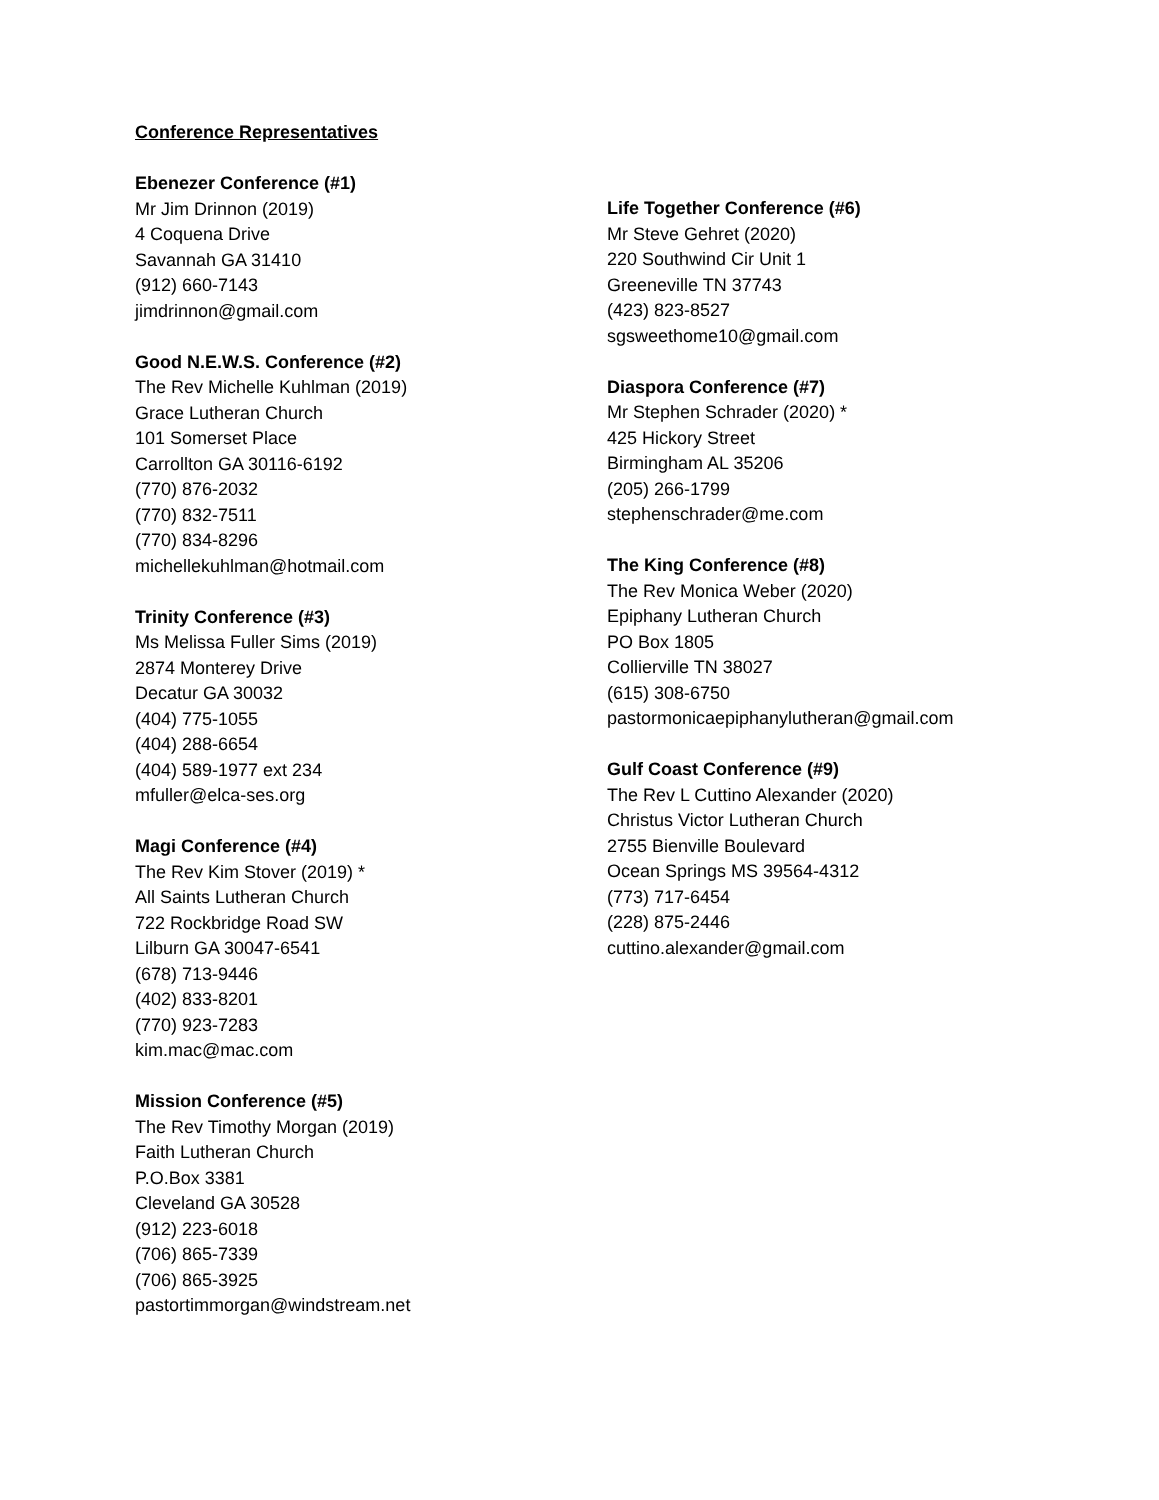Conference Representatives
Ebenezer Conference (#1)
Mr Jim Drinnon (2019)
4 Coquena Drive
Savannah GA 31410
(912) 660-7143
jimdrinnon@gmail.com
Good N.E.W.S. Conference (#2)
The Rev Michelle Kuhlman (2019)
Grace Lutheran Church
101 Somerset Place
Carrollton GA 30116-6192
(770) 876-2032
(770) 832-7511
(770) 834-8296
michellekuhlman@hotmail.com
Trinity Conference (#3)
Ms Melissa Fuller Sims (2019)
2874 Monterey Drive
Decatur GA 30032
(404) 775-1055
(404) 288-6654
(404) 589-1977 ext 234
mfuller@elca-ses.org
Magi Conference (#4)
The Rev Kim Stover (2019) *
All Saints Lutheran Church
722 Rockbridge Road SW
Lilburn GA 30047-6541
(678) 713-9446
(402) 833-8201
(770) 923-7283
kim.mac@mac.com
Mission Conference (#5)
The Rev Timothy Morgan (2019)
Faith Lutheran Church
P.O.Box 3381
Cleveland GA 30528
(912) 223-6018
(706) 865-7339
(706) 865-3925
pastortimmorgan@windstream.net
Life Together Conference (#6)
Mr Steve Gehret (2020)
220 Southwind Cir Unit 1
Greeneville TN 37743
(423) 823-8527
sgsweethome10@gmail.com
Diaspora Conference (#7)
Mr Stephen Schrader (2020) *
425 Hickory Street
Birmingham AL 35206
(205) 266-1799
stephenschrader@me.com
The King Conference (#8)
The Rev Monica Weber (2020)
Epiphany Lutheran Church
PO Box 1805
Collierville TN 38027
(615) 308-6750
pastormonicaepiphanylutheran@gmail.com
Gulf Coast Conference (#9)
The Rev L Cuttino Alexander (2020)
Christus Victor Lutheran Church
2755 Bienville Boulevard
Ocean Springs MS 39564-4312
(773) 717-6454
(228) 875-2446
cuttino.alexander@gmail.com